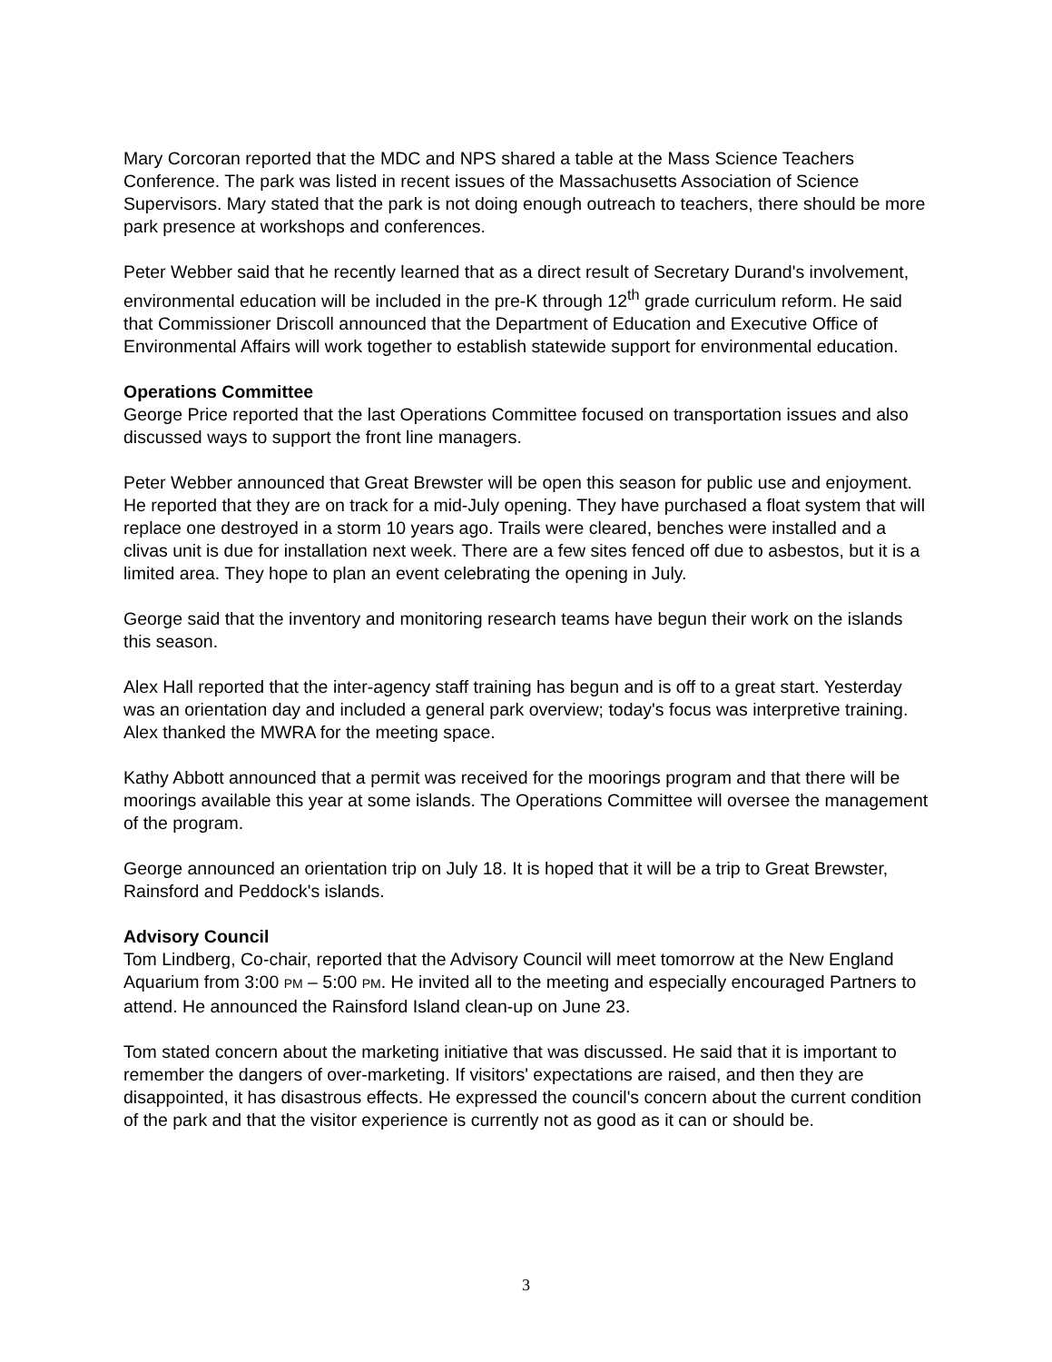Mary Corcoran reported that the MDC and NPS shared a table at the Mass Science Teachers Conference. The park was listed in recent issues of the Massachusetts Association of Science Supervisors. Mary stated that the park is not doing enough outreach to teachers, there should be more park presence at workshops and conferences.
Peter Webber said that he recently learned that as a direct result of Secretary Durand's involvement, environmental education will be included in the pre-K through 12<sup>th</sup> grade curriculum reform. He said that Commissioner Driscoll announced that the Department of Education and Executive Office of Environmental Affairs will work together to establish statewide support for environmental education.
Operations Committee
George Price reported that the last Operations Committee focused on transportation issues and also discussed ways to support the front line managers.
Peter Webber announced that Great Brewster will be open this season for public use and enjoyment. He reported that they are on track for a mid-July opening. They have purchased a float system that will replace one destroyed in a storm 10 years ago. Trails were cleared, benches were installed and a clivas unit is due for installation next week. There are a few sites fenced off due to asbestos, but it is a limited area. They hope to plan an event celebrating the opening in July.
George said that the inventory and monitoring research teams have begun their work on the islands this season.
Alex Hall reported that the inter-agency staff training has begun and is off to a great start. Yesterday was an orientation day and included a general park overview; today's focus was interpretive training. Alex thanked the MWRA for the meeting space.
Kathy Abbott announced that a permit was received for the moorings program and that there will be moorings available this year at some islands. The Operations Committee will oversee the management of the program.
George announced an orientation trip on July 18. It is hoped that it will be a trip to Great Brewster, Rainsford and Peddock's islands.
Advisory Council
Tom Lindberg, Co-chair, reported that the Advisory Council will meet tomorrow at the New England Aquarium from 3:00 PM – 5:00 PM. He invited all to the meeting and especially encouraged Partners to attend. He announced the Rainsford Island clean-up on June 23.
Tom stated concern about the marketing initiative that was discussed. He said that it is important to remember the dangers of over-marketing. If visitors' expectations are raised, and then they are disappointed, it has disastrous effects. He expressed the council's concern about the current condition of the park and that the visitor experience is currently not as good as it can or should be.
3